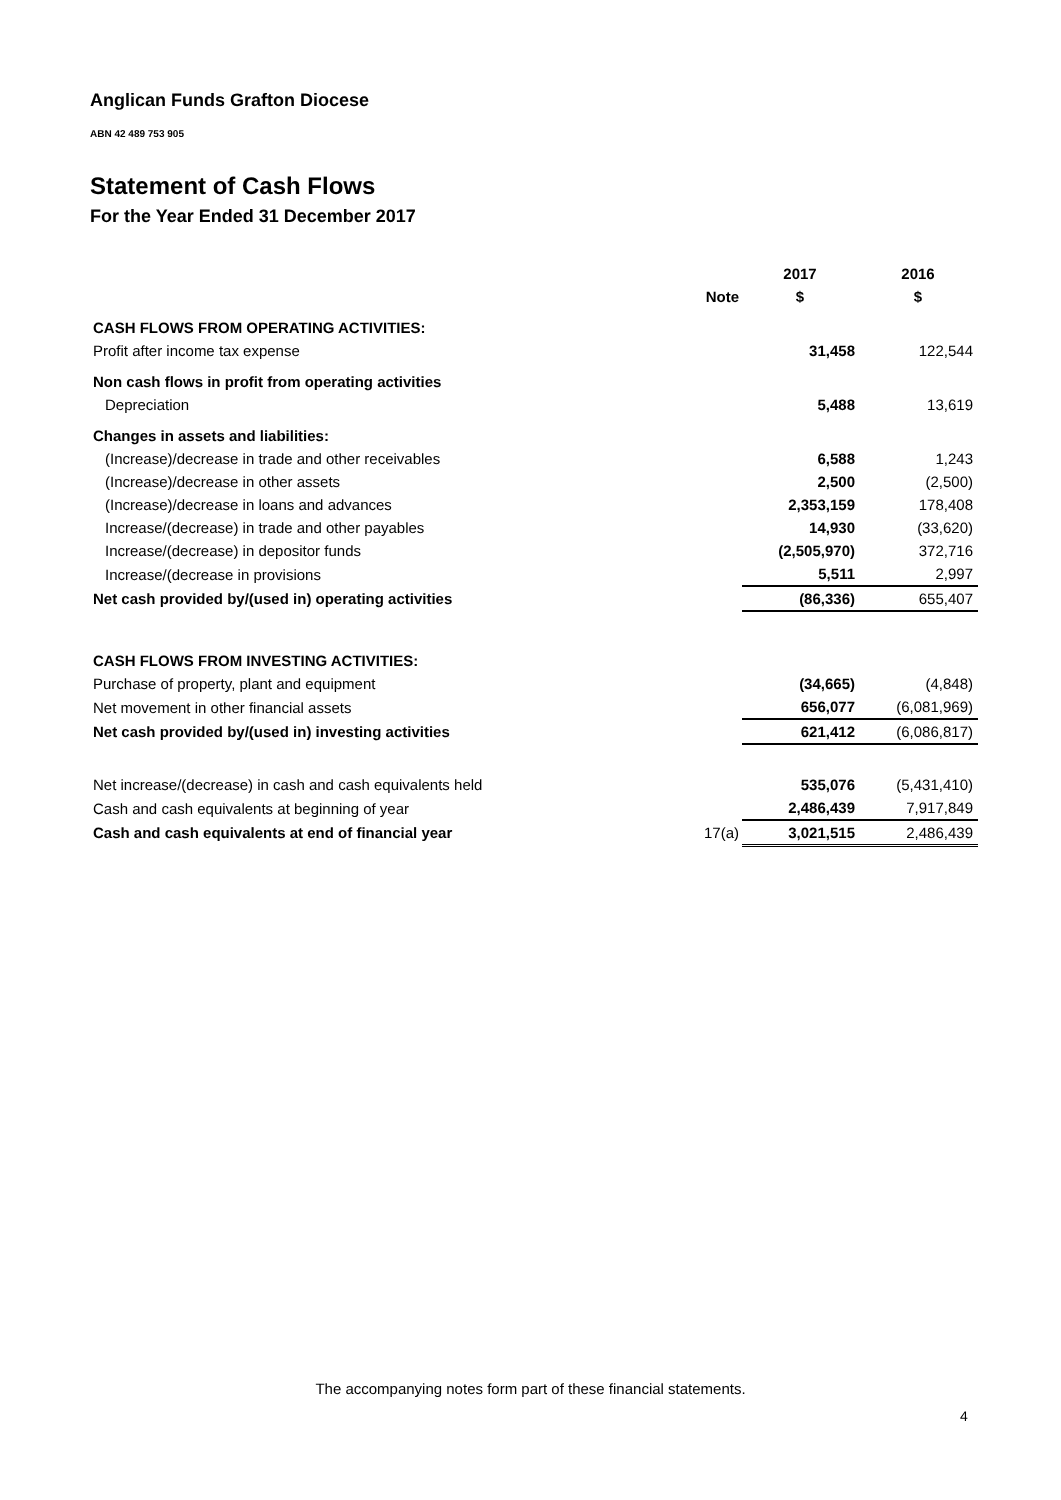Anglican Funds Grafton Diocese
ABN 42 489 753 905
Statement of Cash Flows
For the Year Ended 31 December 2017
| | | 2017 | 2016 |
| --- | --- | --- | --- |
| | Note | $ | $ |
| CASH FLOWS FROM OPERATING ACTIVITIES: | | | |
| Profit after income tax expense | | 31,458 | 122,544 |
| Non cash flows in profit from operating activities | | | |
| Depreciation | | 5,488 | 13,619 |
| Changes in assets and liabilities: | | | |
| (Increase)/decrease in trade and other receivables | | 6,588 | 1,243 |
| (Increase)/decrease in other assets | | 2,500 | (2,500) |
| (Increase)/decrease in loans and advances | | 2,353,159 | 178,408 |
| Increase/(decrease) in trade and other payables | | 14,930 | (33,620) |
| Increase/(decrease) in depositor funds | | (2,505,970) | 372,716 |
| Increase/(decrease in provisions | | 5,511 | 2,997 |
| Net cash provided by/(used in) operating activities | | (86,336) | 655,407 |
| CASH FLOWS FROM INVESTING ACTIVITIES: | | | |
| Purchase of property, plant and equipment | | (34,665) | (4,848) |
| Net movement in other financial assets | | 656,077 | (6,081,969) |
| Net cash provided by/(used in) investing activities | | 621,412 | (6,086,817) |
| Net increase/(decrease) in cash and cash equivalents held | | 535,076 | (5,431,410) |
| Cash and cash equivalents at beginning of year | | 2,486,439 | 7,917,849 |
| Cash and cash equivalents at end of financial year | 17(a) | 3,021,515 | 2,486,439 |
The accompanying notes form part of these financial statements.
4